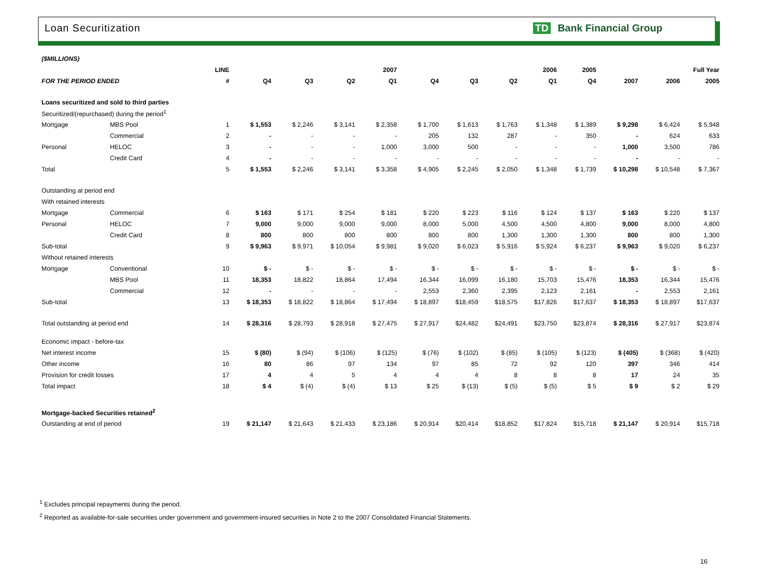Loan Securitization TD Bank Financial Group
| ($MILLIONS) | | | | | | | | | | | | | | |
| | | LINE | 2007 | | | | 2006 | | | | 2005 | Full Year | | |
| FOR THE PERIOD ENDED | | # | Q4 | Q3 | Q2 | Q1 | Q4 | Q3 | Q2 | Q1 | Q4 | 2007 | 2006 | 2005 |
| Loans securitized and sold to third parties | | | | | | | | | | | | | | |
| Securitized/(repurchased) during the period<sup>1</sup> | | | | | | | | | | | | | | |
| Mortgage | MBS Pool | 1 | $ 1,553 | $ 2,246 | $ 3,141 | $ 2,358 | $ 1,700 | $ 1,613 | $ 1,763 | $ 1,348 | $ 1,389 | $ 9,298 | $ 6,424 | $ 5,948 |
| | Commercial | 2 | - | - | - | - | 205 | 132 | 287 | - | 350 | - | 624 | 633 |
| Personal | HELOC | 3 | - | - | - | 1,000 | 3,000 | 500 | - | - | - | 1,000 | 3,500 | 786 |
| | Credit Card | 4 | - | - | - | - | - | - | - | - | - | - | - | - |
| Total | | 5 | $ 1,553 | $ 2,246 | $ 3,141 | $ 3,358 | $ 4,905 | $ 2,245 | $ 2,050 | $ 1,348 | $ 1,739 | $ 10,298 | $ 10,548 | $ 7,367 |
| Outstanding at period end | | | | | | | | | | | | | | |
| With retained interests | | | | | | | | | | | | | | |
| Mortgage | Commercial | 6 | $ 163 | $ 171 | $ 254 | $ 181 | $ 220 | $ 223 | $ 116 | $ 124 | $ 137 | $ 163 | $ 220 | $ 137 |
| Personal | HELOC | 7 | 9,000 | 9,000 | 9,000 | 9,000 | 8,000 | 5,000 | 4,500 | 4,500 | 4,800 | 9,000 | 8,000 | 4,800 |
| | Credit Card | 8 | 800 | 800 | 800 | 800 | 800 | 800 | 1,300 | 1,300 | 1,300 | 800 | 800 | 1,300 |
| Sub-total | | 9 | $ 9,963 | $ 9,971 | $ 10,054 | $ 9,981 | $ 9,020 | $ 6,023 | $ 5,916 | $ 5,924 | $ 6,237 | $ 9,963 | $ 9,020 | $ 6,237 |
| Without retained interests | | | | | | | | | | | | | | |
| Mortgage | Conventional | 10 | $ - | $ - | $ - | $ - | $ - | $ - | $ - | $ - | $ - | $ - | $ - | $ - |
| | MBS Pool | 11 | 18,353 | 18,822 | 18,864 | 17,494 | 16,344 | 16,099 | 16,180 | 15,703 | 15,476 | 18,353 | 16,344 | 15,476 |
| | Commercial | 12 | - | - | - | - | 2,553 | 2,360 | 2,395 | 2,123 | 2,161 | - | 2,553 | 2,161 |
| Sub-total | | 13 | $ 18,353 | $ 18,822 | $ 18,864 | $ 17,494 | $ 18,897 | $18,459 | $18,575 | $17,826 | $17,637 | $ 18,353 | $ 18,897 | $17,637 |
| Total outstanding at period end | | 14 | $ 28,316 | $ 28,793 | $ 28,918 | $ 27,475 | $ 27,917 | $24,482 | $24,491 | $23,750 | $23,874 | $ 28,316 | $ 27,917 | $23,874 |
| Economic impact - before-tax | | | | | | | | | | | | | | |
| Net interest income | | 15 | $ (80) | $ (94) | $ (106) | $ (125) | $ (76) | $ (102) | $ (85) | $ (105) | $ (123) | $ (405) | $ (368) | $ (420) |
| Other income | | 16 | 80 | 86 | 97 | 134 | 97 | 85 | 72 | 92 | 120 | 397 | 346 | 414 |
| Provision for credit losses | | 17 | 4 | 4 | 5 | 4 | 4 | 4 | 8 | 8 | 8 | 17 | 24 | 35 |
| Total impact | | 18 | $ 4 | $ (4) | $ (4) | $ 13 | $ 25 | $ (13) | $ (5) | $ (5) | $ 5 | $ 9 | $ 2 | $ 29 |
| Mortgage-backed Securities retained<sup>2</sup> | | | | | | | | | | | | | | |
| Outstanding at end of period | | 19 | $ 21,147 | $ 21,643 | $ 21,433 | $ 23,186 | $ 20,914 | $20,414 | $18,852 | $17,824 | $15,718 | $ 21,147 | $ 20,914 | $15,718 |
<sup>1</sup> Excludes principal repayments during the period.
<sup>2</sup> Reported as available-for-sale securities under government and government-insured securities in Note 2 to the 2007 Consolidated Financial Statements.
16